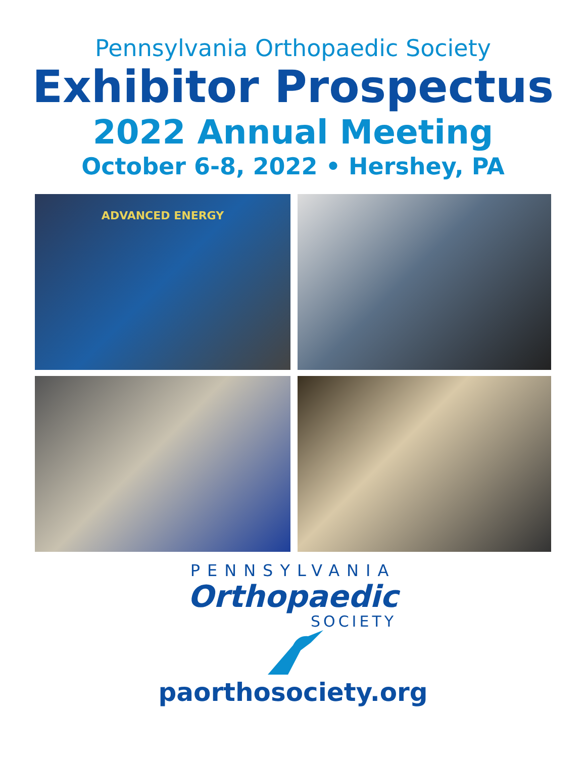Pennsylvania Orthopaedic Society
Exhibitor Prospectus
2022 Annual Meeting
October 6-8, 2022 • Hershey, PA
ADVANCED ENERGY
PENNSYLVANIA
Orthopaedic
SOCIETY
paorthosociety.org